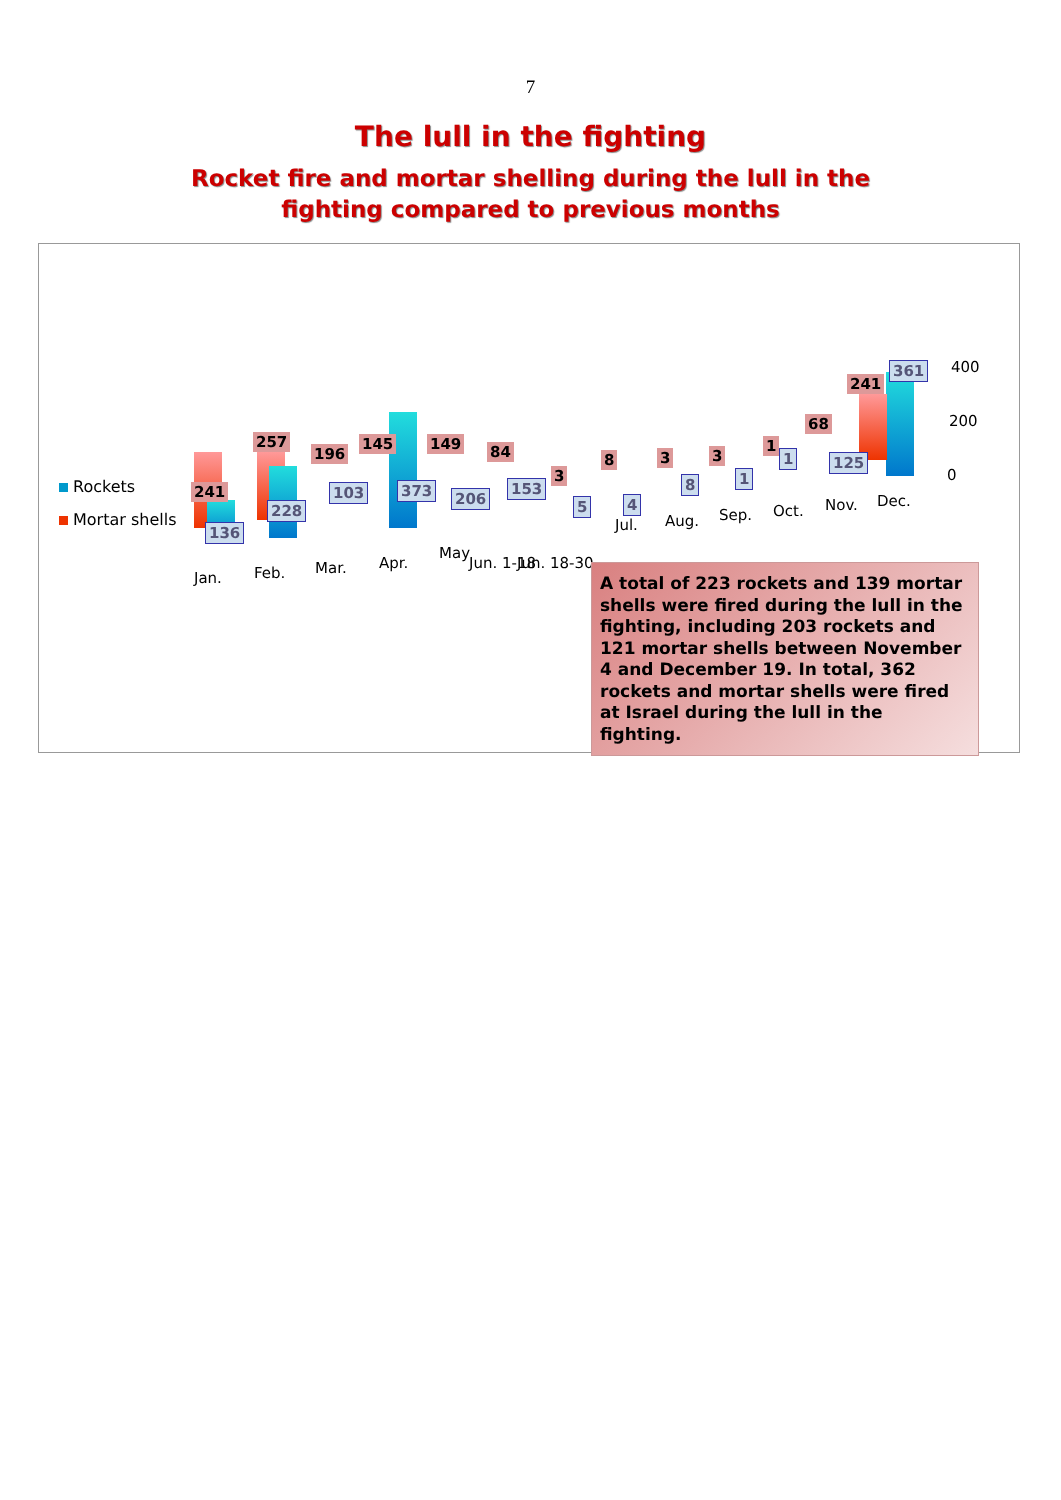7
The lull in the fighting
Rocket fire and mortar shelling during the lull in the
fighting compared to previous months
Rockets
Mortar shells
241
136
257
228
196
103
145
373
149
206
84
153
3
5
8
4
3
8
3
1
1
1
68
125
241
361 400
200
0
Jan. Feb. Mar. Apr.
May
Jun. 1-18 Jun. 18-30
Jul. Aug. Sep. Oct. Nov. Dec.
A total of 223 rockets and 139 mortar shells were fired during the lull in the fighting, including 203 rockets and 121 mortar shells between November 4 and December 19. In total, 362 rockets and mortar shells were fired at Israel during the lull in the fighting.